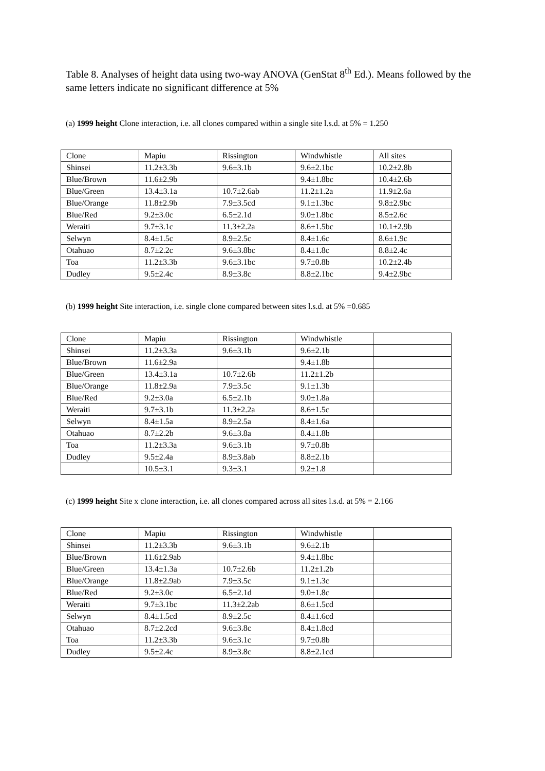Table 8. Analyses of height data using two-way ANOVA (GenStat 8<sup>th</sup> Ed.). Means followed by the same letters indicate no significant difference at 5%
(a) 1999 height Clone interaction, i.e. all clones compared within a single site l.s.d. at 5% = 1.250
| Clone | Mapiu | Rissington | Windwhistle | All sites |
| Shinsei | 11.2±3.3b | 9.6±3.1b | 9.6±2.1bc | 10.2±2.8b |
| Blue/Brown | 11.6±2.9b | | 9.4±1.8bc | 10.4±2.6b |
| Blue/Green | 13.4±3.1a | 10.7±2.6ab | 11.2±1.2a | 11.9±2.6a |
| Blue/Orange | 11.8±2.9b | 7.9±3.5cd | 9.1±1.3bc | 9.8±2.9bc |
| Blue/Red | 9.2±3.0c | 6.5±2.1d | 9.0±1.8bc | 8.5±2.6c |
| Weraiti | 9.7±3.1c | 11.3±2.2a | 8.6±1.5bc | 10.1±2.9b |
| Selwyn | 8.4±1.5c | 8.9±2.5c | 8.4±1.6c | 8.6±1.9c |
| Otahuao | 8.7±2.2c | 9.6±3.8bc | 8.4±1.8c | 8.8±2.4c |
| Toa | 11.2±3.3b | 9.6±3.1bc | 9.7±0.8b | 10.2±2.4b |
| Dudley | 9.5±2.4c | 8.9±3.8c | 8.8±2.1bc | 9.4±2.9bc |
(b) 1999 height Site interaction, i.e. single clone compared between sites l.s.d. at 5% =0.685
| Clone | Mapiu | Rissington | Windwhistle | |
| Shinsei | 11.2±3.3a | 9.6±3.1b | 9.6±2.1b | |
| Blue/Brown | 11.6±2.9a | | 9.4±1.8b | |
| Blue/Green | 13.4±3.1a | 10.7±2.6b | 11.2±1.2b | |
| Blue/Orange | 11.8±2.9a | 7.9±3.5c | 9.1±1.3b | |
| Blue/Red | 9.2±3.0a | 6.5±2.1b | 9.0±1.8a | |
| Weraiti | 9.7±3.1b | 11.3±2.2a | 8.6±1.5c | |
| Selwyn | 8.4±1.5a | 8.9±2.5a | 8.4±1.6a | |
| Otahuao | 8.7±2.2b | 9.6±3.8a | 8.4±1.8b | |
| Toa | 11.2±3.3a | 9.6±3.1b | 9.7±0.8b | |
| Dudley | 9.5±2.4a | 8.9±3.8ab | 8.8±2.1b | |
| | 10.5±3.1 | 9.3±3.1 | 9.2±1.8 | |
(c) 1999 height Site x clone interaction, i.e. all clones compared across all sites l.s.d. at 5% = 2.166
| Clone | Mapiu | Rissington | Windwhistle | |
| Shinsei | 11.2±3.3b | 9.6±3.1b | 9.6±2.1b | |
| Blue/Brown | 11.6±2.9ab | | 9.4±1.8bc | |
| Blue/Green | 13.4±1.3a | 10.7±2.6b | 11.2±1.2b | |
| Blue/Orange | 11.8±2.9ab | 7.9±3.5c | 9.1±1.3c | |
| Blue/Red | 9.2±3.0c | 6.5±2.1d | 9.0±1.8c | |
| Weraiti | 9.7±3.1bc | 11.3±2.2ab | 8.6±1.5cd | |
| Selwyn | 8.4±1.5cd | 8.9±2.5c | 8.4±1.6cd | |
| Otahuao | 8.7±2.2cd | 9.6±3.8c | 8.4±1.8cd | |
| Toa | 11.2±3.3b | 9.6±3.1c | 9.7±0.8b | |
| Dudley | 9.5±2.4c | 8.9±3.8c | 8.8±2.1cd | |